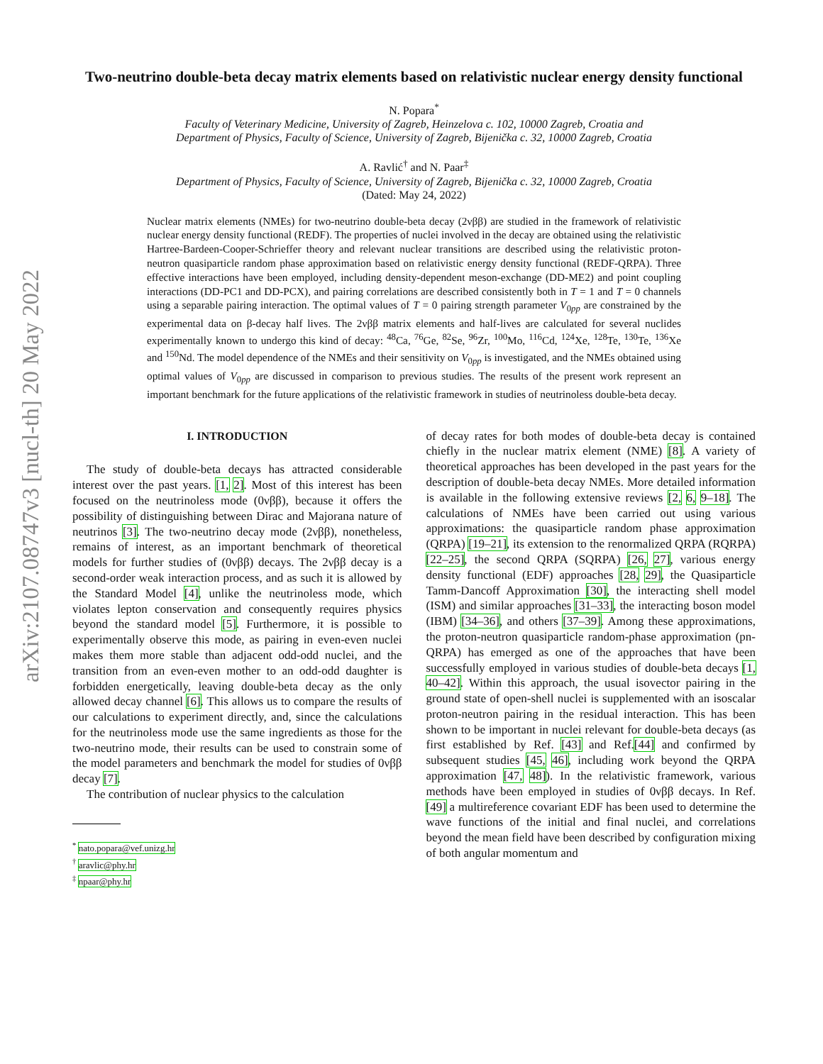arXiv:2107.08747v3 [nucl-th] 20 May 2022
Two-neutrino double-beta decay matrix elements based on relativistic nuclear energy density functional
N. Popara<sup>*</sup>
Faculty of Veterinary Medicine, University of Zagreb, Heinzelova c. 102, 10000 Zagreb, Croatia and
Department of Physics, Faculty of Science, University of Zagreb, Bijenička c. 32, 10000 Zagreb, Croatia
A. Ravlić<sup>†</sup> and N. Paar<sup>‡</sup>
Department of Physics, Faculty of Science, University of Zagreb, Bijenička c. 32, 10000 Zagreb, Croatia
(Dated: May 24, 2022)
Nuclear matrix elements (NMEs) for two-neutrino double-beta decay (2νββ) are studied in the framework of relativistic nuclear energy density functional (REDF). The properties of nuclei involved in the decay are obtained using the relativistic Hartree-Bardeen-Cooper-Schrieffer theory and relevant nuclear transitions are described using the relativistic proton-neutron quasiparticle random phase approximation based on relativistic energy density functional (REDF-QRPA). Three effective interactions have been employed, including density-dependent meson-exchange (DD-ME2) and point coupling interactions (DD-PC1 and DD-PCX), and pairing correlations are described consistently both in T = 1 and T = 0 channels using a separable pairing interaction. The optimal values of T = 0 pairing strength parameter V<sub>0pp</sub> are constrained by the experimental data on β-decay half lives. The 2νββ matrix elements and half-lives are calculated for several nuclides experimentally known to undergo this kind of decay: <sup>48</sup>Ca, <sup>76</sup>Ge, <sup>82</sup>Se, <sup>96</sup>Zr, <sup>100</sup>Mo, <sup>116</sup>Cd, <sup>124</sup>Xe, <sup>128</sup>Te, <sup>130</sup>Te, <sup>136</sup>Xe and <sup>150</sup>Nd. The model dependence of the NMEs and their sensitivity on V<sub>0pp</sub> is investigated, and the NMEs obtained using optimal values of V<sub>0pp</sub> are discussed in comparison to previous studies. The results of the present work represent an important benchmark for the future applications of the relativistic framework in studies of neutrinoless double-beta decay.
I. INTRODUCTION
The study of double-beta decays has attracted considerable interest over the past years. [1, 2]. Most of this interest has been focused on the neutrinoless mode (0νββ), because it offers the possibility of distinguishing between Dirac and Majorana nature of neutrinos [3]. The two-neutrino decay mode (2νββ), nonetheless, remains of interest, as an important benchmark of theoretical models for further studies of (0νββ) decays. The 2νββ decay is a second-order weak interaction process, and as such it is allowed by the Standard Model [4], unlike the neutrinoless mode, which violates lepton conservation and consequently requires physics beyond the standard model [5]. Furthermore, it is possible to experimentally observe this mode, as pairing in even-even nuclei makes them more stable than adjacent odd-odd nuclei, and the transition from an even-even mother to an odd-odd daughter is forbidden energetically, leaving double-beta decay as the only allowed decay channel [6]. This allows us to compare the results of our calculations to experiment directly, and, since the calculations for the neutrinoless mode use the same ingredients as those for the two-neutrino mode, their results can be used to constrain some of the model parameters and benchmark the model for studies of 0νββ decay [7].
The contribution of nuclear physics to the calculation
<sup>*</sup> nato.popara@vef.unizg.hr
<sup>†</sup> aravlic@phy.hr
<sup>‡</sup> npaar@phy.hr
of decay rates for both modes of double-beta decay is contained chiefly in the nuclear matrix element (NME) [8]. A variety of theoretical approaches has been developed in the past years for the description of double-beta decay NMEs. More detailed information is available in the following extensive reviews [2, 6, 9–18]. The calculations of NMEs have been carried out using various approximations: the quasiparticle random phase approximation (QRPA) [19–21], its extension to the renormalized QRPA (RQRPA) [22–25], the second QRPA (SQRPA) [26, 27], various energy density functional (EDF) approaches [28, 29], the Quasiparticle Tamm-Dancoff Approximation [30], the interacting shell model (ISM) and similar approaches [31–33], the interacting boson model (IBM) [34–36], and others [37–39]. Among these approximations, the proton-neutron quasiparticle random-phase approximation (pn-QRPA) has emerged as one of the approaches that have been successfully employed in various studies of double-beta decays [1, 40–42]. Within this approach, the usual isovector pairing in the ground state of open-shell nuclei is supplemented with an isoscalar proton-neutron pairing in the residual interaction. This has been shown to be important in nuclei relevant for double-beta decays (as first established by Ref. [43] and Ref.[44] and confirmed by subsequent studies [45, 46], including work beyond the QRPA approximation [47, 48]). In the relativistic framework, various methods have been employed in studies of 0νββ decays. In Ref. [49] a multireference covariant EDF has been used to determine the wave functions of the initial and final nuclei, and correlations beyond the mean field have been described by configuration mixing of both angular momentum and